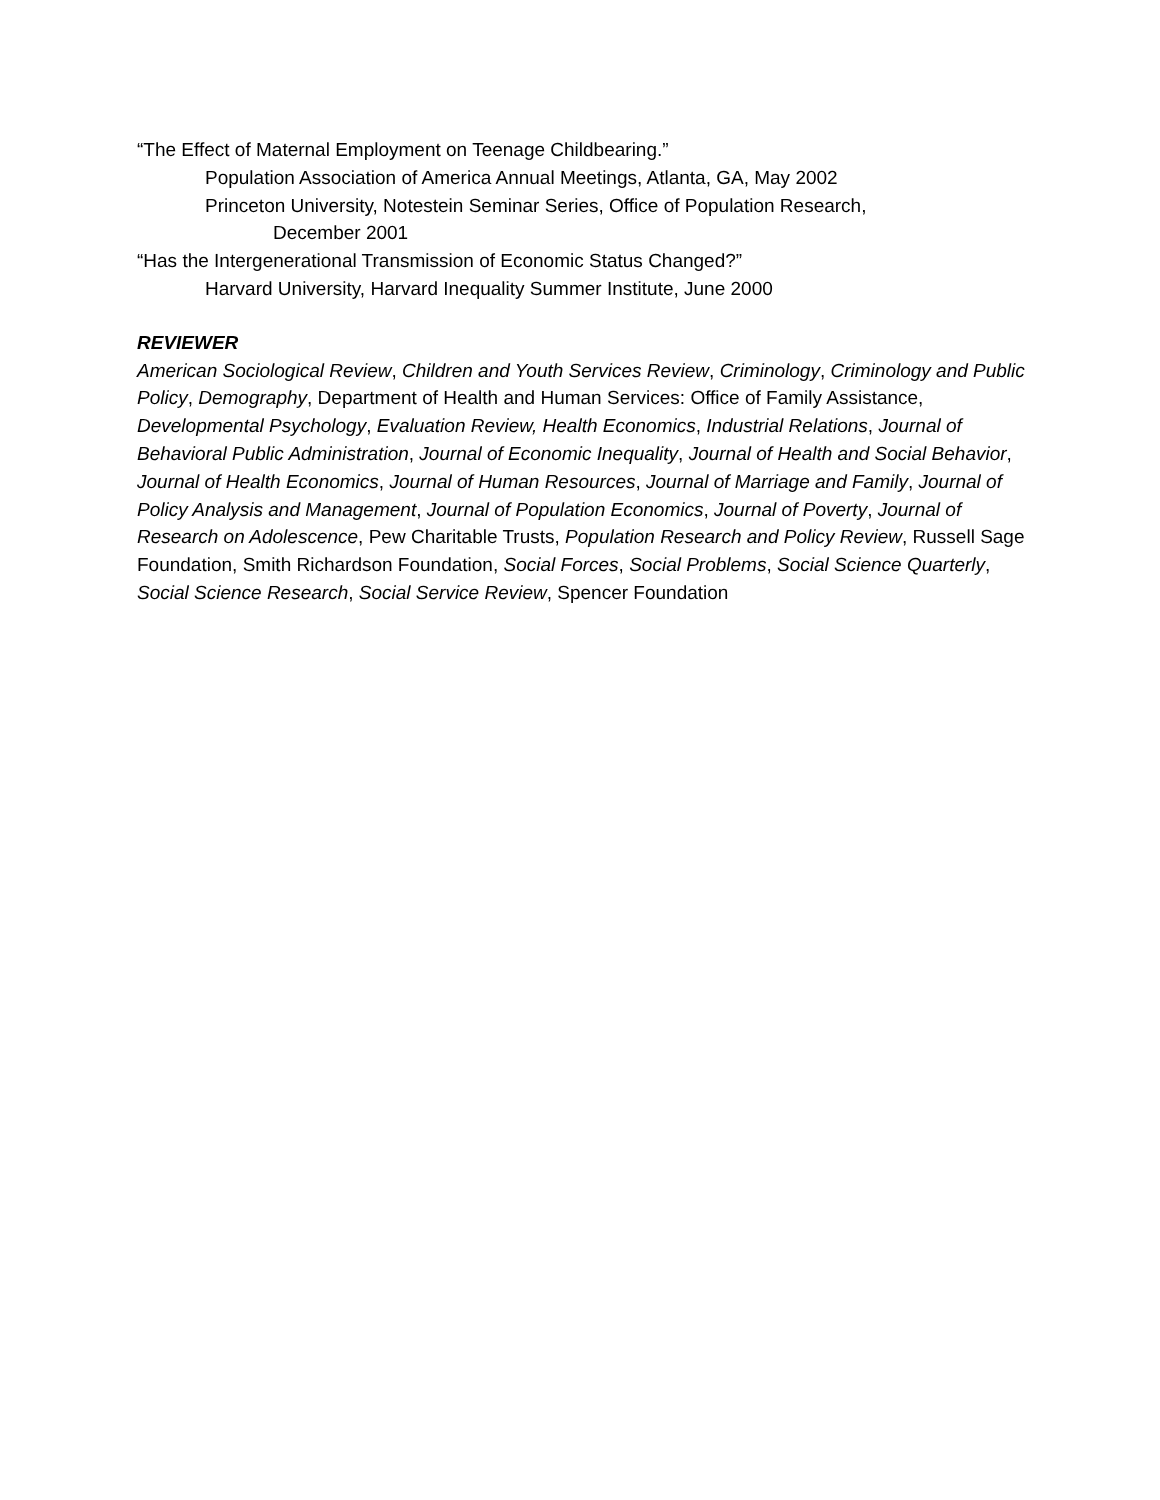“The Effect of Maternal Employment on Teenage Childbearing.”
Population Association of America Annual Meetings, Atlanta, GA, May 2002
Princeton University, Notestein Seminar Series, Office of Population Research,
December 2001
“Has the Intergenerational Transmission of Economic Status Changed?”
Harvard University, Harvard Inequality Summer Institute, June 2000
REVIEWER
American Sociological Review, Children and Youth Services Review, Criminology, Criminology and Public Policy, Demography, Department of Health and Human Services: Office of Family Assistance, Developmental Psychology, Evaluation Review, Health Economics, Industrial Relations, Journal of Behavioral Public Administration, Journal of Economic Inequality, Journal of Health and Social Behavior, Journal of Health Economics, Journal of Human Resources, Journal of Marriage and Family, Journal of Policy Analysis and Management, Journal of Population Economics, Journal of Poverty, Journal of Research on Adolescence, Pew Charitable Trusts, Population Research and Policy Review, Russell Sage Foundation, Smith Richardson Foundation, Social Forces, Social Problems, Social Science Quarterly, Social Science Research, Social Service Review, Spencer Foundation